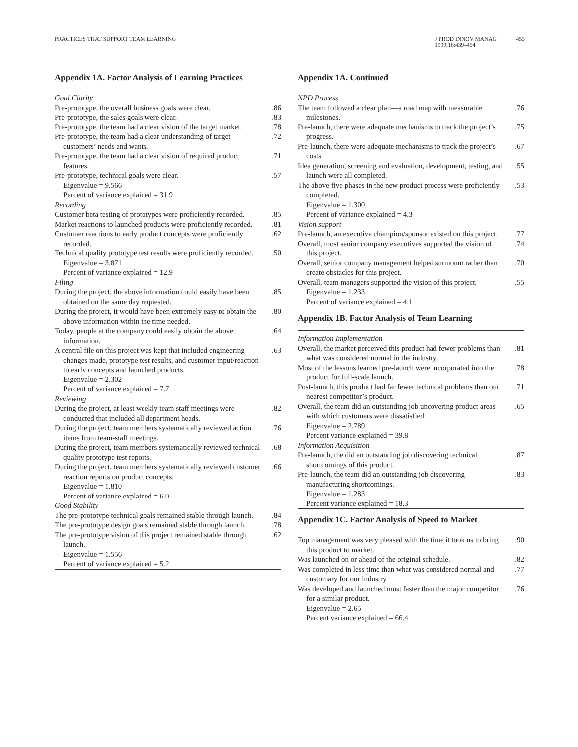PRACTICES THAT SUPPORT TEAM LEARNING
J PROD INNOV MANAG
1999;16:439–454
453
Appendix 1A. Factor Analysis of Learning Practices
| Goal Clarity | |
| Pre-prototype, the overall business goals were clear. | .86 |
| Pre-prototype, the sales goals were clear. | .83 |
| Pre-prototype, the team had a clear vision of the target market. | .78 |
| Pre-prototype, the team had a clear understanding of target customers’ needs and wants. | .72 |
| Pre-prototype, the team had a clear vision of required product features. | .71 |
| Pre-prototype, technical goals were clear. | .57 |
| Eigenvalue = 9.566 | |
| Percent of variance explained = 31.9 | |
| Recording | |
| Customer beta testing of prototypes were proficiently recorded. | .85 |
| Market reactions to launched products were proficiently recorded. | .81 |
| Customer reactions to early product concepts were proficiently recorded. | .62 |
| Technical quality prototype test results were proficiently recorded. | .50 |
| Eigenvalue = 3.871 | |
| Percent of variance explained = 12.9 | |
| Filing | |
| During the project, the above information could easily have been obtained on the same day requested. | .85 |
| During the project, it would have been extremely easy to obtain the above information within the time needed. | .80 |
| Today, people at the company could easily obtain the above information. | .64 |
| A central file on this project was kept that included engineering changes made, prototype test results, and customer input/reaction to early concepts and launched products. | .63 |
| Eigenvalue = 2.302 | |
| Percent of variance explained = 7.7 | |
| Reviewing | |
| During the project, at least weekly team staff meetings were conducted that included all department heads. | .82 |
| During the project, team members systematically reviewed action items from team-staff meetings. | .76 |
| During the project, team members systematically reviewed technical quality prototype test reports. | .68 |
| During the project, team members systematically reviewed customer reaction reports on product concepts. | .66 |
| Eigenvalue = 1.810 | |
| Percent of variance explained = 6.0 | |
| Good Stability | |
| The pre-prototype technical goals remained stable through launch. | .84 |
| The pre-prototype design goals remained stable through launch. | .78 |
| The pre-prototype vision of this project remained stable through launch. | .62 |
| Eigenvalue = 1.556 | |
| Percent of variance explained = 5.2 | |
Appendix 1A. Continued
| NPD Process | |
| The team followed a clear plan—a road map with measurable milestones. | .76 |
| Pre-launch, there were adequate mechanisms to track the project’s progress. | .75 |
| Pre-launch, there were adequate mechanisms to track the project’s costs. | .67 |
| Idea generation, screening and evaluation, development, testing, and launch were all completed. | .55 |
| The above five phases in the new product process were proficiently completed. | .53 |
| Eigenvalue = 1.300 | |
| Percent of variance explained = 4.3 | |
| Vision support | |
| Pre-launch, an executive champion/sponsor existed on this project. | .77 |
| Overall, most senior company executives supported the vision of this project. | .74 |
| Overall, senior company management helped surmount rather than create obstacles for this project. | .70 |
| Overall, team managers supported the vision of this project. | .55 |
| Eigenvalue = 1.233 | |
| Percent of variance explained = 4.1 | |
Appendix 1B. Factor Analysis of Team Learning
| Information Implementation | |
| Overall, the market perceived this product had fewer problems than what was considered normal in the industry. | .81 |
| Most of the lessons learned pre-launch were incorporated into the product for full-scale launch. | .78 |
| Post-launch, this product had far fewer technical problems than our nearest competitor’s product. | .71 |
| Overall, the team did an outstanding job uncovering product areas with which customers were dissatisfied. | .65 |
| Eigenvalue = 2.789 | |
| Percent variance explained = 39.8 | |
| Information Acquisition | |
| Pre-launch, the did an outstanding job discovering technical shortcomings of this product. | .87 |
| Pre-launch, the team did an outstanding job discovering manufacturing shortcomings. | .83 |
| Eigenvalue = 1.283 | |
| Percent variance explained = 18.3 | |
Appendix 1C. Factor Analysis of Speed to Market
| Top management was very pleased with the time it took us to bring this product to market. | .90 |
| Was launched on or ahead of the original schedule. | .82 |
| Was completed in less time than what was considered normal and customary for our industry. | .77 |
| Was developed and launched must faster than the major competitor for a similar product. | .76 |
| Eigenvalue = 2.65 | |
| Percent variance explained = 66.4 | |